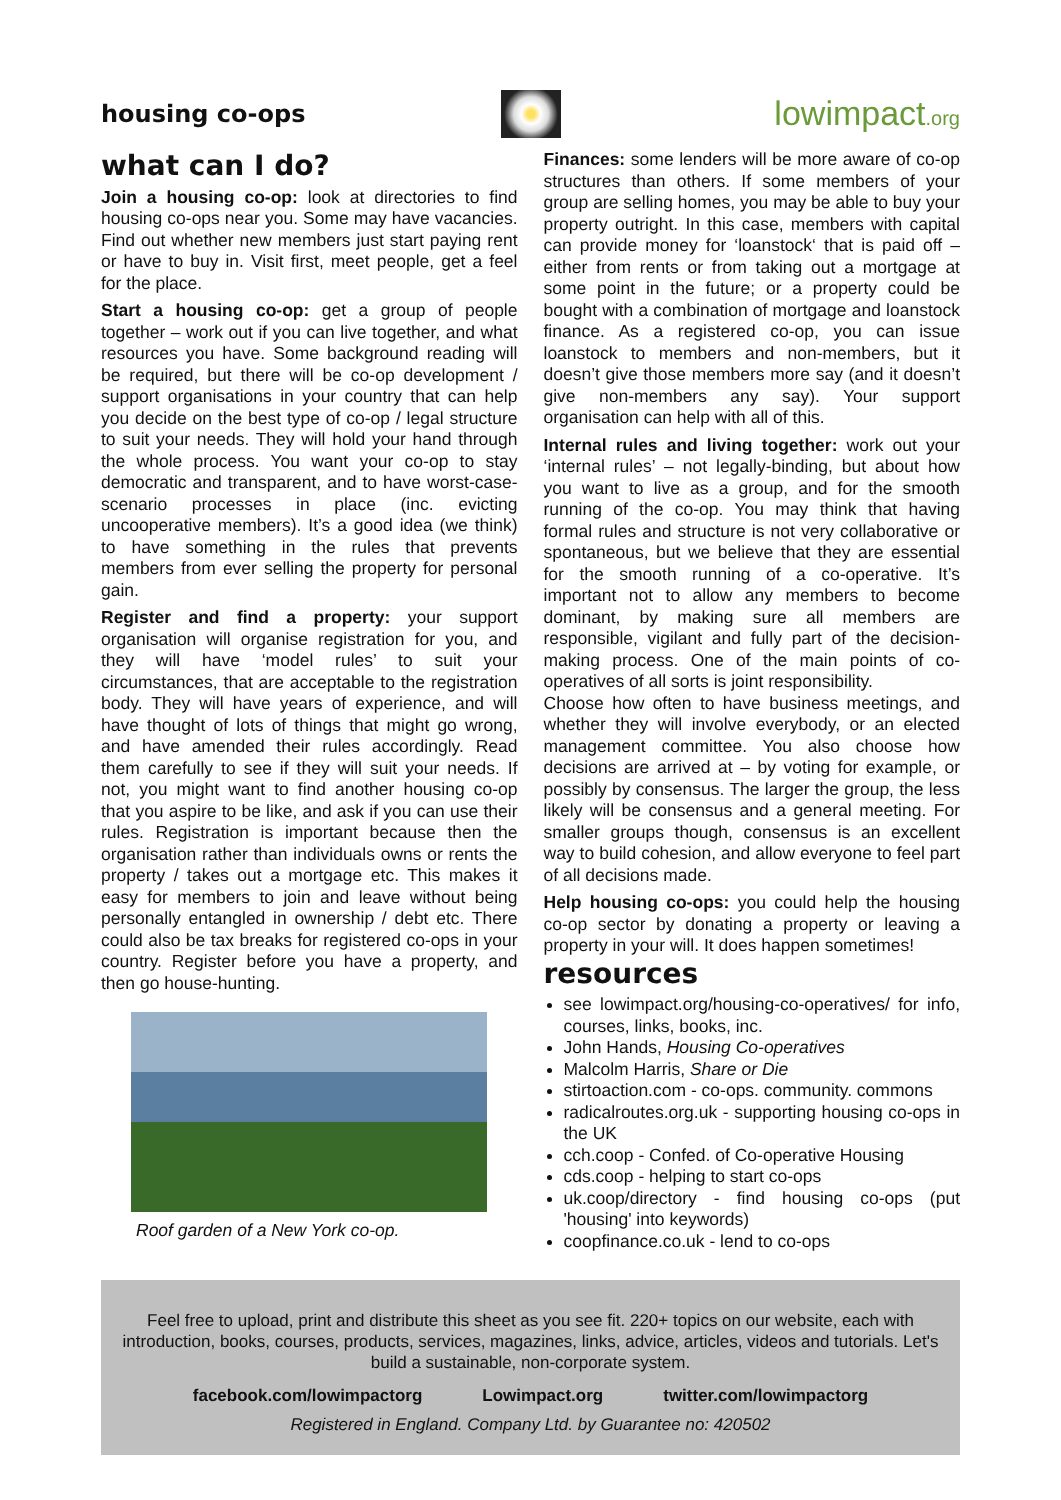housing co-ops
lowimpact.org
what can I do?
Join a housing co-op: look at directories to find housing co-ops near you. Some may have vacancies. Find out whether new members just start paying rent or have to buy in. Visit first, meet people, get a feel for the place.
Start a housing co-op: get a group of people together – work out if you can live together, and what resources you have. Some background reading will be required, but there will be co-op development / support organisations in your country that can help you decide on the best type of co-op / legal structure to suit your needs. They will hold your hand through the whole process. You want your co-op to stay democratic and transparent, and to have worst-case-scenario processes in place (inc. evicting uncooperative members). It’s a good idea (we think) to have something in the rules that prevents members from ever selling the property for personal gain.
Register and find a property: your support organisation will organise registration for you, and they will have ‘model rules’ to suit your circumstances, that are acceptable to the registration body. They will have years of experience, and will have thought of lots of things that might go wrong, and have amended their rules accordingly. Read them carefully to see if they will suit your needs. If not, you might want to find another housing co-op that you aspire to be like, and ask if you can use their rules. Registration is important because then the organisation rather than individuals owns or rents the property / takes out a mortgage etc. This makes it easy for members to join and leave without being personally entangled in ownership / debt etc. There could also be tax breaks for registered co-ops in your country. Register before you have a property, and then go house-hunting.
Roof garden of a New York co-op.
Finances: some lenders will be more aware of co-op structures than others. If some members of your group are selling homes, you may be able to buy your property outright. In this case, members with capital can provide money for ‘loanstock‘ that is paid off – either from rents or from taking out a mortgage at some point in the future; or a property could be bought with a combination of mortgage and loanstock finance. As a registered co-op, you can issue loanstock to members and non-members, but it doesn’t give those members more say (and it doesn’t give non-members any say). Your support organisation can help with all of this.
Internal rules and living together: work out your ‘internal rules’ – not legally-binding, but about how you want to live as a group, and for the smooth running of the co-op. You may think that having formal rules and structure is not very collaborative or spontaneous, but we believe that they are essential for the smooth running of a co-operative. It’s important not to allow any members to become dominant, by making sure all members are responsible, vigilant and fully part of the decision-making process. One of the main points of co-operatives of all sorts is joint responsibility.
Choose how often to have business meetings, and whether they will involve everybody, or an elected management committee. You also choose how decisions are arrived at – by voting for example, or possibly by consensus. The larger the group, the less likely will be consensus and a general meeting. For smaller groups though, consensus is an excellent way to build cohesion, and allow everyone to feel part of all decisions made.
Help housing co-ops: you could help the housing co-op sector by donating a property or leaving a property in your will. It does happen sometimes!
resources
see lowimpact.org/housing-co-operatives/ for info, courses, links, books, inc.
John Hands, Housing Co-operatives
Malcolm Harris, Share or Die
stirtoaction.com - co-ops. community. commons
radicalroutes.org.uk - supporting housing co-ops in the UK
cch.coop - Confed. of Co-operative Housing
cds.coop - helping to start co-ops
uk.coop/directory - find housing co-ops (put 'housing' into keywords)
coopfinance.co.uk - lend to co-ops
Feel free to upload, print and distribute this sheet as you see fit. 220+ topics on our website, each with introduction, books, courses, products, services, magazines, links, advice, articles, videos and tutorials. Let's build a sustainable, non-corporate system.
facebook.com/lowimpactorg Lowimpact.org twitter.com/lowimpactorg
Registered in England. Company Ltd. by Guarantee no: 420502